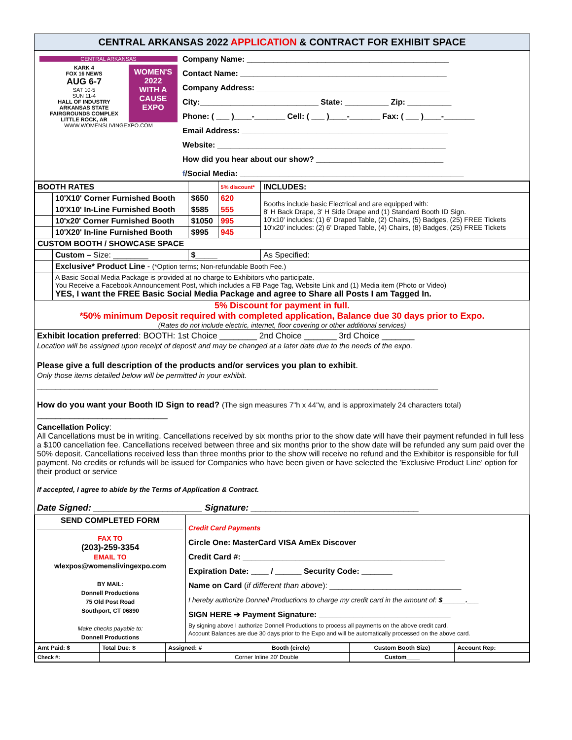CENTRAL ARKANSAS 2022 APPLICATION & CONTRACT FOR EXHIBIT SPACE
CENTRAL ARKANSAS
KARK 4
FOX 16 NEWS
AUG 6-7
SAT 10-5
SUN 11-4
HALL OF INDUSTRY
ARKANSAS STATE FAIRGROUNDS COMPLEX
LITTLE ROCK, AR
WOMEN'S
2022
WITH A CAUSE
EXPO
WWW.WOMENSLIVINGEXPO.COM
Company Name: ______________________________________________
Contact Name: _______________________________________________
Company Address: ____________________________________________
City:___________________________ State: __________ Zip: __________
Phone: ( ___ )____-_______ Cell: ( ___ )____-_______ Fax: ( ___ )____-_______
Email Address: _______________________________________________
Website: ____________________________________________________
How did you hear about our show? _____________________________
f/Social Media: ___________________________________________________
| BOOTH RATES | | | 5% discount* | INCLUDES: |
| --- | --- | --- | --- | --- |
| | 10'X10' Corner Furnished Booth | $650 | 620 | Booths include basic Electrical and are equipped with: 8' H Back Drape, 3' H Side Drape and (1) Standard Booth ID Sign. 10'x10' includes: (1) 6' Draped Table, (2) Chairs, (5) Badges, (25) FREE Tickets 10'x20' includes: (2) 6' Draped Table, (4) Chairs, (8) Badges, (25) FREE Tickets |
| | 10'X10' In-Line Furnished Booth | $585 | 555 | |
| | 10'x20' Corner Furnished Booth | $1050 | 995 | |
| | 10'X20' In-line Furnished Booth | $995 | 945 | |
| CUSTOM BOOTH / SHOWCASE SPACE | | | | |
| | Custom – Size: ________ | $_____ | | As Specified: |
| | Exclusive* Product Line - (*Option terms; Non-refundable Booth Fee.) | | | |
| | A Basic Social Media Package is provided at no charge to Exhibitors who participate. You Receive a Facebook Announcement Post, which includes a FB Page Tag, Website Link and (1) Media item (Photo or Video) YES, I want the FREE Basic Social Media Package and agree to Share all Posts I am Tagged In. | | | |
5% Discount for payment in full.
*50% minimum Deposit required with completed application, Balance due 30 days prior to Expo.
(Rates do not include electric, internet, floor covering or other additional services)
Exhibit location preferred: BOOTH: 1st Choice ________ 2nd Choice _______ 3rd Choice _______
Location will be assigned upon receipt of deposit and may be changed at a later date due to the needs of the expo.
Please give a full description of the products and/or services you plan to exhibit.
Only those items detailed below will be permitted in your exhibit.
______________________________________________________________________________________
How do you want your Booth ID Sign to read? (The sign measures 7"h x 44"w, and is approximately 24 characters total)
____________________________
Cancellation Policy:
All Cancellations must be in writing. Cancellations received by six months prior to the show date will have their payment refunded in full less a $100 cancellation fee. Cancellations received between three and six months prior to the show date will be refunded any sum paid over the 50% deposit. Cancellations received less than three months prior to the show will receive no refund and the Exhibitor is responsible for full payment. No credits or refunds will be issued for Companies who have been given or have selected the 'Exclusive Product Line' option for their product or service
If accepted, I agree to abide by the Terms of Application & Contract.
Date Signed: ______________________ Signature: __________________________________
| SEND COMPLETED FORM FAX TO (203)-259-3354 EMAIL TO wlexpos@womenslivingexpo.com BY MAIL: Donnell Productions 75 Old Post Road Southport, CT 06890 Make checks payable to: Donnell Productions | Credit Card Payments Circle One: MasterCard VISA AmEx Discover Credit Card #: ______________________________________________ Expiration Date: ____ / ______ Security Code: _______ Name on Card ( if different than above ): ______________________________ I hereby authorize Donnell Productions to charge my credit card in the amount of: $______.___ SIGN HERE ➔ Payment Signature: ______________________________ By signing above I authorize Donnell Productions to process all payments on the above credit card. Account Balances are due 30 days prior to the Expo and will be automatically processed on the above card. |
| Amt Paid: $ | Total Due: $ | Assigned: # | Booth (circle) | Custom Booth Size) | Account Rep: |
| Check #: | | | Corner Inline 20' Double | Custom____ | |